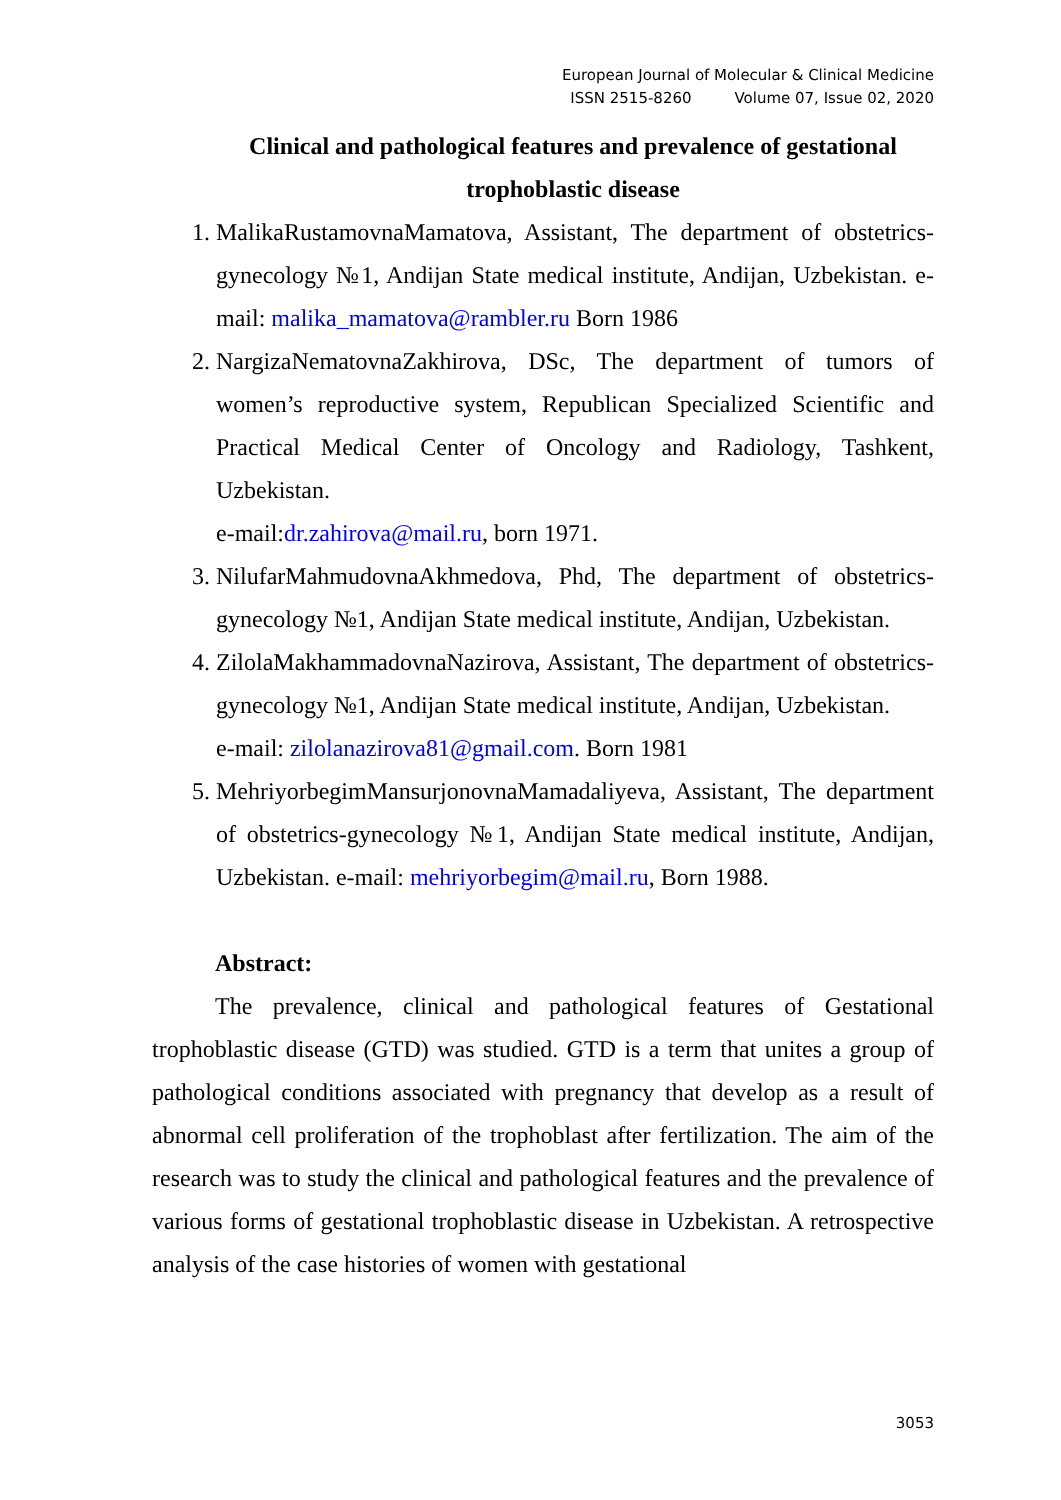European Journal of Molecular & Clinical Medicine
ISSN 2515-8260 Volume 07, Issue 02, 2020
Clinical and pathological features and prevalence of gestational trophoblastic disease
1. MalikaRustamovnaMamatova, Assistant, The department of obstetrics-gynecology №1, Andijan State medical institute, Andijan, Uzbekistan. e-mail: malika_mamatova@rambler.ru Born 1986
2. NargizaNematovnaZakhirova, DSc, The department of tumors of women’s reproductive system, Republican Specialized Scientific and Practical Medical Center of Oncology and Radiology, Tashkent, Uzbekistan.
e-mail:dr.zahirova@mail.ru, born 1971.
3. NilufarMahmudovnaAkhmedova, Phd, The department of obstetrics-gynecology №1, Andijan State medical institute, Andijan, Uzbekistan.
4. ZilolaMakhammadovnaNazirova, Assistant, The department of obstetrics-gynecology №1, Andijan State medical institute, Andijan, Uzbekistan.
e-mail: zilolanazirova81@gmail.com. Born 1981
5. MehriyorbegimMansurjonovnaMamadaliyeva, Assistant, The department of obstetrics-gynecology №1, Andijan State medical institute, Andijan, Uzbekistan. e-mail: mehriyorbegim@mail.ru, Born 1988.
Abstract:
The prevalence, clinical and pathological features of Gestational trophoblastic disease (GTD) was studied. GTD is a term that unites a group of pathological conditions associated with pregnancy that develop as a result of abnormal cell proliferation of the trophoblast after fertilization. The aim of the research was to study the clinical and pathological features and the prevalence of various forms of gestational trophoblastic disease in Uzbekistan. A retrospective analysis of the case histories of women with gestational
3053